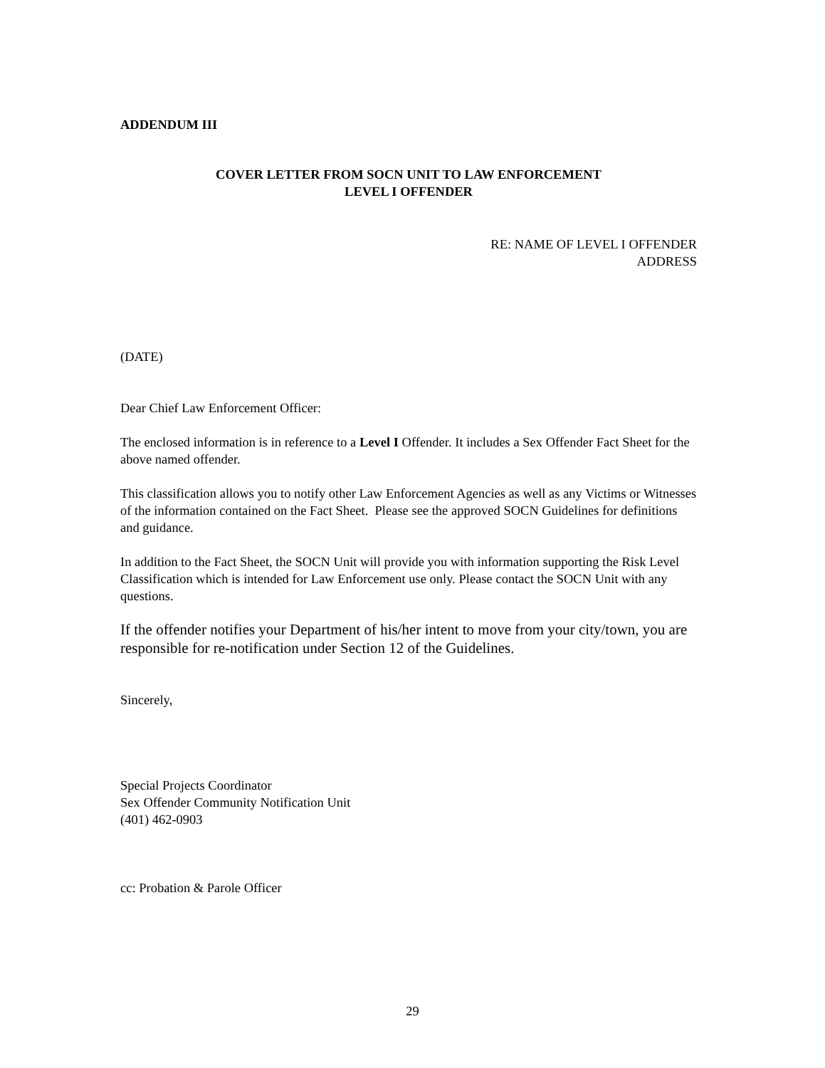ADDENDUM III
COVER LETTER FROM SOCN UNIT TO LAW ENFORCEMENT
LEVEL I OFFENDER
RE: NAME OF LEVEL I OFFENDER
ADDRESS
(DATE)
Dear Chief Law Enforcement Officer:
The enclosed information is in reference to a Level I Offender. It includes a Sex Offender Fact Sheet for the above named offender.
This classification allows you to notify other Law Enforcement Agencies as well as any Victims or Witnesses of the information contained on the Fact Sheet. Please see the approved SOCN Guidelines for definitions and guidance.
In addition to the Fact Sheet, the SOCN Unit will provide you with information supporting the Risk Level Classification which is intended for Law Enforcement use only. Please contact the SOCN Unit with any questions.
If the offender notifies your Department of his/her intent to move from your city/town, you are responsible for re-notification under Section 12 of the Guidelines.
Sincerely,
Special Projects Coordinator
Sex Offender Community Notification Unit
(401) 462-0903
cc: Probation & Parole Officer
29